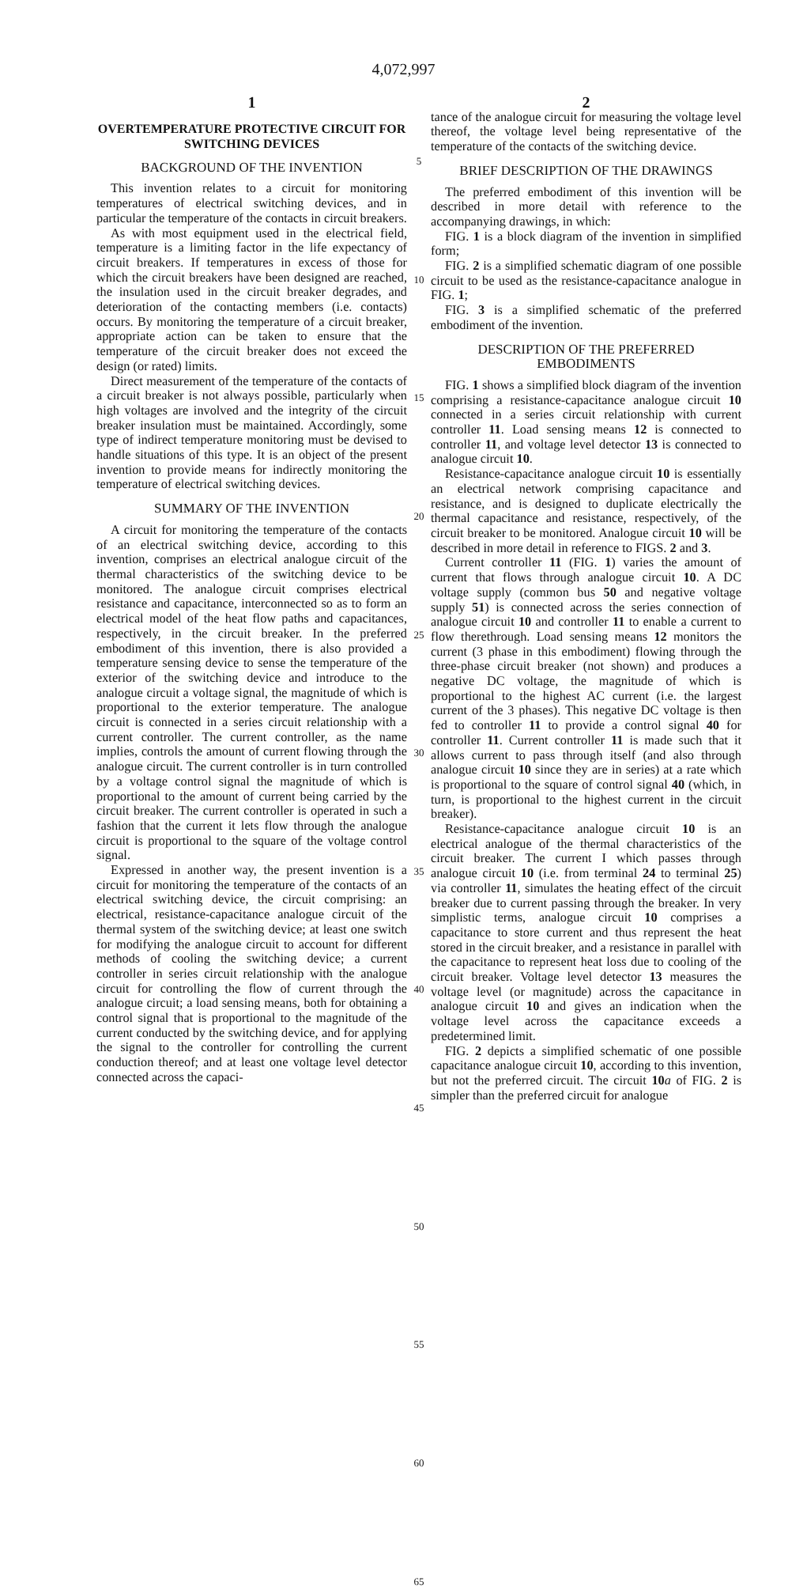4,072,997
1
OVERTEMPERATURE PROTECTIVE CIRCUIT FOR SWITCHING DEVICES
BACKGROUND OF THE INVENTION
This invention relates to a circuit for monitoring temperatures of electrical switching devices, and in particular the temperature of the contacts in circuit breakers.
As with most equipment used in the electrical field, temperature is a limiting factor in the life expectancy of circuit breakers. If temperatures in excess of those for which the circuit breakers have been designed are reached, the insulation used in the circuit breaker degrades, and deterioration of the contacting members (i.e. contacts) occurs. By monitoring the temperature of a circuit breaker, appropriate action can be taken to ensure that the temperature of the circuit breaker does not exceed the design (or rated) limits.
Direct measurement of the temperature of the contacts of a circuit breaker is not always possible, particularly when high voltages are involved and the integrity of the circuit breaker insulation must be maintained. Accordingly, some type of indirect temperature monitoring must be devised to handle situations of this type. It is an object of the present invention to provide means for indirectly monitoring the temperature of electrical switching devices.
SUMMARY OF THE INVENTION
A circuit for monitoring the temperature of the contacts of an electrical switching device, according to this invention, comprises an electrical analogue circuit of the thermal characteristics of the switching device to be monitored. The analogue circuit comprises electrical resistance and capacitance, interconnected so as to form an electrical model of the heat flow paths and capacitances, respectively, in the circuit breaker. In the preferred embodiment of this invention, there is also provided a temperature sensing device to sense the temperature of the exterior of the switching device and introduce to the analogue circuit a voltage signal, the magnitude of which is proportional to the exterior temperature. The analogue circuit is connected in a series circuit relationship with a current controller. The current controller, as the name implies, controls the amount of current flowing through the analogue circuit. The current controller is in turn controlled by a voltage control signal the magnitude of which is proportional to the amount of current being carried by the circuit breaker. The current controller is operated in such a fashion that the current it lets flow through the analogue circuit is proportional to the square of the voltage control signal.
Expressed in another way, the present invention is a circuit for monitoring the temperature of the contacts of an electrical switching device, the circuit comprising: an electrical, resistance-capacitance analogue circuit of the thermal system of the switching device; at least one switch for modifying the analogue circuit to account for different methods of cooling the switching device; a current controller in series circuit relationship with the analogue circuit for controlling the flow of current through the analogue circuit; a load sensing means, both for obtaining a control signal that is proportional to the magnitude of the current conducted by the switching device, and for applying the signal to the controller for controlling the current conduction thereof; and at least one voltage level detector connected across the capaci-
5
10
15
20
25
30
35
40
45
50
55
60
65
2
tance of the analogue circuit for measuring the voltage level thereof, the voltage level being representative of the temperature of the contacts of the switching device.
BRIEF DESCRIPTION OF THE DRAWINGS
The preferred embodiment of this invention will be described in more detail with reference to the accompanying drawings, in which:
FIG. 1 is a block diagram of the invention in simplified form;
FIG. 2 is a simplified schematic diagram of one possible circuit to be used as the resistance-capacitance analogue in FIG. 1;
FIG. 3 is a simplified schematic of the preferred embodiment of the invention.
DESCRIPTION OF THE PREFERRED EMBODIMENTS
FIG. 1 shows a simplified block diagram of the invention comprising a resistance-capacitance analogue circuit 10 connected in a series circuit relationship with current controller 11. Load sensing means 12 is connected to controller 11, and voltage level detector 13 is connected to analogue circuit 10.
Resistance-capacitance analogue circuit 10 is essentially an electrical network comprising capacitance and resistance, and is designed to duplicate electrically the thermal capacitance and resistance, respectively, of the circuit breaker to be monitored. Analogue circuit 10 will be described in more detail in reference to FIGS. 2 and 3.
Current controller 11 (FIG. 1) varies the amount of current that flows through analogue circuit 10. A DC voltage supply (common bus 50 and negative voltage supply 51) is connected across the series connection of analogue circuit 10 and controller 11 to enable a current to flow therethrough. Load sensing means 12 monitors the current (3 phase in this embodiment) flowing through the three-phase circuit breaker (not shown) and produces a negative DC voltage, the magnitude of which is proportional to the highest AC current (i.e. the largest current of the 3 phases). This negative DC voltage is then fed to controller 11 to provide a control signal 40 for controller 11. Current controller 11 is made such that it allows current to pass through itself (and also through analogue circuit 10 since they are in series) at a rate which is proportional to the square of control signal 40 (which, in turn, is proportional to the highest current in the circuit breaker).
Resistance-capacitance analogue circuit 10 is an electrical analogue of the thermal characteristics of the circuit breaker. The current I which passes through analogue circuit 10 (i.e. from terminal 24 to terminal 25) via controller 11, simulates the heating effect of the circuit breaker due to current passing through the breaker. In very simplistic terms, analogue circuit 10 comprises a capacitance to store current and thus represent the heat stored in the circuit breaker, and a resistance in parallel with the capacitance to represent heat loss due to cooling of the circuit breaker. Voltage level detector 13 measures the voltage level (or magnitude) across the capacitance in analogue circuit 10 and gives an indication when the voltage level across the capacitance exceeds a predetermined limit.
FIG. 2 depicts a simplified schematic of one possible capacitance analogue circuit 10, according to this invention, but not the preferred circuit. The circuit 10 a of FIG. 2 is simpler than the preferred circuit for analogue